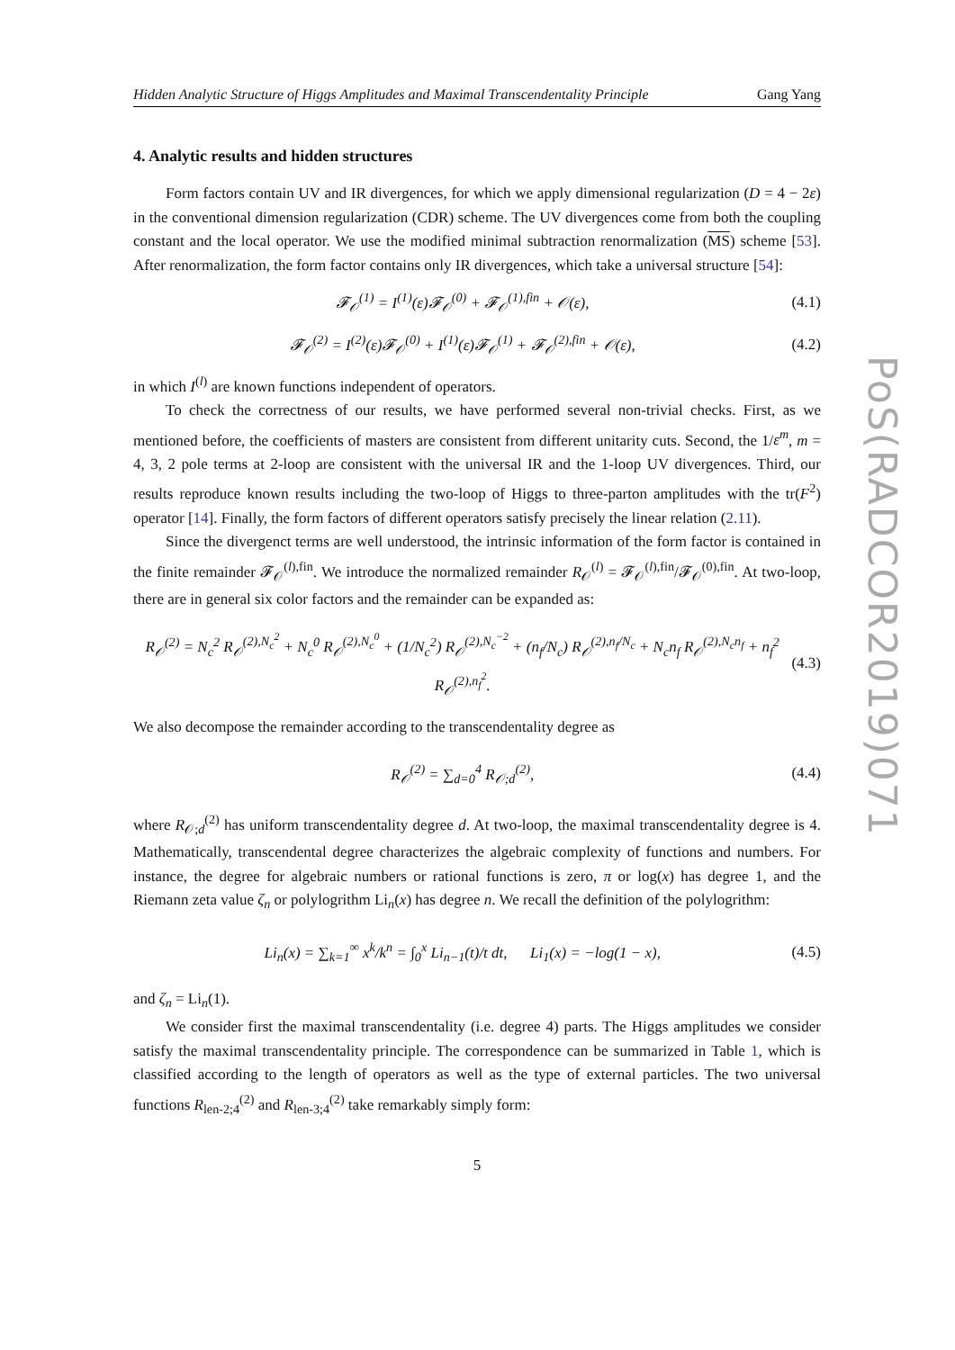Hidden Analytic Structure of Higgs Amplitudes and Maximal Transcendentality Principle Gang Yang
4. Analytic results and hidden structures
Form factors contain UV and IR divergences, for which we apply dimensional regularization (D = 4 − 2ε) in the conventional dimension regularization (CDR) scheme. The UV divergences come from both the coupling constant and the local operator. We use the modified minimal subtraction renormalization (MS) scheme [53]. After renormalization, the form factor contains only IR divergences, which take a universal structure [54]:
𝓕<sub>𝒪</sub><sup>(1)</sup> = I<sup>(1)</sup>(ε)𝓕<sub>𝒪</sub><sup>(0)</sup> + 𝓕<sub>𝒪</sub><sup>(1),fin</sup> + 𝒪(ε), (4.1)
𝓕<sub>𝒪</sub><sup>(2)</sup> = I<sup>(2)</sup>(ε)𝓕<sub>𝒪</sub><sup>(0)</sup> + I<sup>(1)</sup>(ε)𝓕<sub>𝒪</sub><sup>(1)</sup> + 𝓕<sub>𝒪</sub><sup>(2),fin</sup> + 𝒪(ε), (4.2)
in which I<sup>(l)</sup> are known functions independent of operators.
To check the correctness of our results, we have performed several non-trivial checks. First, as we mentioned before, the coefficients of masters are consistent from different unitarity cuts. Second, the 1/ε<sup>m</sup>, m = 4, 3, 2 pole terms at 2-loop are consistent with the universal IR and the 1-loop UV divergences. Third, our results reproduce known results including the two-loop of Higgs to three-parton amplitudes with the tr(F<sup>2</sup>) operator [14]. Finally, the form factors of different operators satisfy precisely the linear relation (2.11).
Since the divergenct terms are well understood, the intrinsic information of the form factor is contained in the finite remainder 𝓕<sub>𝒪</sub><sup>(l),fin</sup>. We introduce the normalized remainder R<sub>𝒪</sub><sup>(l)</sup> = 𝓕<sub>𝒪</sub><sup>(l),fin</sup>/𝓕<sub>𝒪</sub><sup>(0),fin</sup>. At two-loop, there are in general six color factors and the remainder can be expanded as:
R<sub>𝒪</sub><sup>(2)</sup> = N<sub>c</sub><sup>2</sup> R<sub>𝒪</sub><sup>(2),N<sub>c</sub><sup>2</sup></sup> + N<sub>c</sub><sup>0</sup> R<sub>𝒪</sub><sup>(2),N<sub>c</sub><sup>0</sup></sup> + (1/N<sub>c</sub><sup>2</sup>) R<sub>𝒪</sub><sup>(2),N<sub>c</sub><sup>−2</sup></sup> + (n<sub>f</sub>/N<sub>c</sub>) R<sub>𝒪</sub><sup>(2),n<sub>f</sub>/N<sub>c</sub></sup> + N<sub>c</sub>n<sub>f</sub> R<sub>𝒪</sub><sup>(2),N<sub>c</sub>n<sub>f</sub></sup> + n<sub>f</sub><sup>2</sup> R<sub>𝒪</sub><sup>(2),n<sub>f</sub><sup>2</sup></sup>. (4.3)
We also decompose the remainder according to the transcendentality degree as
R<sub>𝒪</sub><sup>(2)</sup> = ∑<sub>d=0</sub><sup>4</sup> R<sub>𝒪;d</sub><sup>(2)</sup>, (4.4)
where R<sub>𝒪;d</sub><sup>(2)</sup> has uniform transcendentality degree d. At two-loop, the maximal transcendentality degree is 4. Mathematically, transcendental degree characterizes the algebraic complexity of functions and numbers. For instance, the degree for algebraic numbers or rational functions is zero, π or log(x) has degree 1, and the Riemann zeta value ζ<sub>n</sub> or polylogrithm Li<sub>n</sub>(x) has degree n. We recall the definition of the polylogrithm:
Li<sub>n</sub>(x) = ∑<sub>k=1</sub><sup>∞</sup> x<sup>k</sup>/k<sup>n</sup> = ∫<sub>0</sub><sup>x</sup> Li<sub>n−1</sub>(t)/t dt, Li<sub>1</sub>(x) = −log(1 − x), (4.5)
and ζ<sub>n</sub> = Li<sub>n</sub>(1).
We consider first the maximal transcendentality (i.e. degree 4) parts. The Higgs amplitudes we consider satisfy the maximal transcendentality principle. The correspondence can be summarized in Table 1, which is classified according to the length of operators as well as the type of external particles. The two universal functions R<sub>len-2;4</sub><sup>(2)</sup> and R<sub>len-3;4</sub><sup>(2)</sup> take remarkably simply form:
5
PoS(RADCOR2019)071